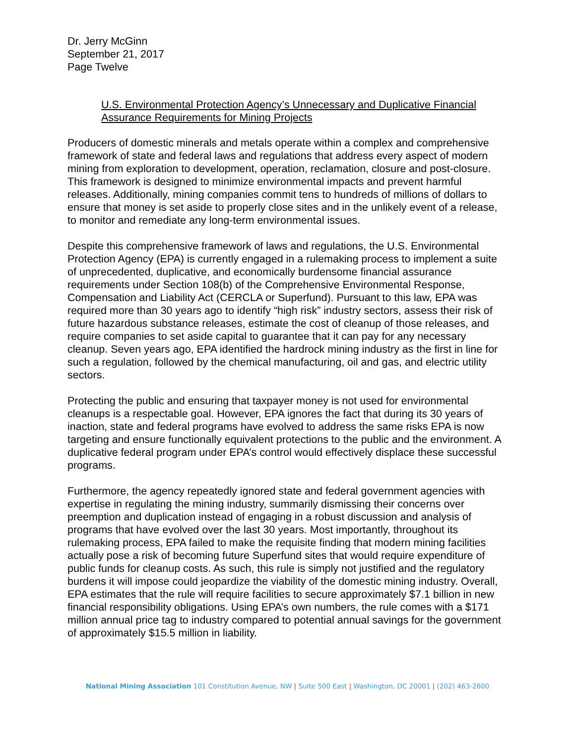Dr. Jerry McGinn
September 21, 2017
Page Twelve
U.S. Environmental Protection Agency’s Unnecessary and Duplicative Financial Assurance Requirements for Mining Projects
Producers of domestic minerals and metals operate within a complex and comprehensive framework of state and federal laws and regulations that address every aspect of modern mining from exploration to development, operation, reclamation, closure and post-closure. This framework is designed to minimize environmental impacts and prevent harmful releases. Additionally, mining companies commit tens to hundreds of millions of dollars to ensure that money is set aside to properly close sites and in the unlikely event of a release, to monitor and remediate any long-term environmental issues.
Despite this comprehensive framework of laws and regulations, the U.S. Environmental Protection Agency (EPA) is currently engaged in a rulemaking process to implement a suite of unprecedented, duplicative, and economically burdensome financial assurance requirements under Section 108(b) of the Comprehensive Environmental Response, Compensation and Liability Act (CERCLA or Superfund). Pursuant to this law, EPA was required more than 30 years ago to identify “high risk” industry sectors, assess their risk of future hazardous substance releases, estimate the cost of cleanup of those releases, and require companies to set aside capital to guarantee that it can pay for any necessary cleanup. Seven years ago, EPA identified the hardrock mining industry as the first in line for such a regulation, followed by the chemical manufacturing, oil and gas, and electric utility sectors.
Protecting the public and ensuring that taxpayer money is not used for environmental cleanups is a respectable goal. However, EPA ignores the fact that during its 30 years of inaction, state and federal programs have evolved to address the same risks EPA is now targeting and ensure functionally equivalent protections to the public and the environment. A duplicative federal program under EPA’s control would effectively displace these successful programs.
Furthermore, the agency repeatedly ignored state and federal government agencies with expertise in regulating the mining industry, summarily dismissing their concerns over preemption and duplication instead of engaging in a robust discussion and analysis of programs that have evolved over the last 30 years. Most importantly, throughout its rulemaking process, EPA failed to make the requisite finding that modern mining facilities actually pose a risk of becoming future Superfund sites that would require expenditure of public funds for cleanup costs. As such, this rule is simply not justified and the regulatory burdens it will impose could jeopardize the viability of the domestic mining industry. Overall, EPA estimates that the rule will require facilities to secure approximately $7.1 billion in new financial responsibility obligations. Using EPA’s own numbers, the rule comes with a $171 million annual price tag to industry compared to potential annual savings for the government of approximately $15.5 million in liability.
National Mining Association 101 Constitution Avenue, NW | Suite 500 East | Washington, DC 20001 | (202) 463-2600